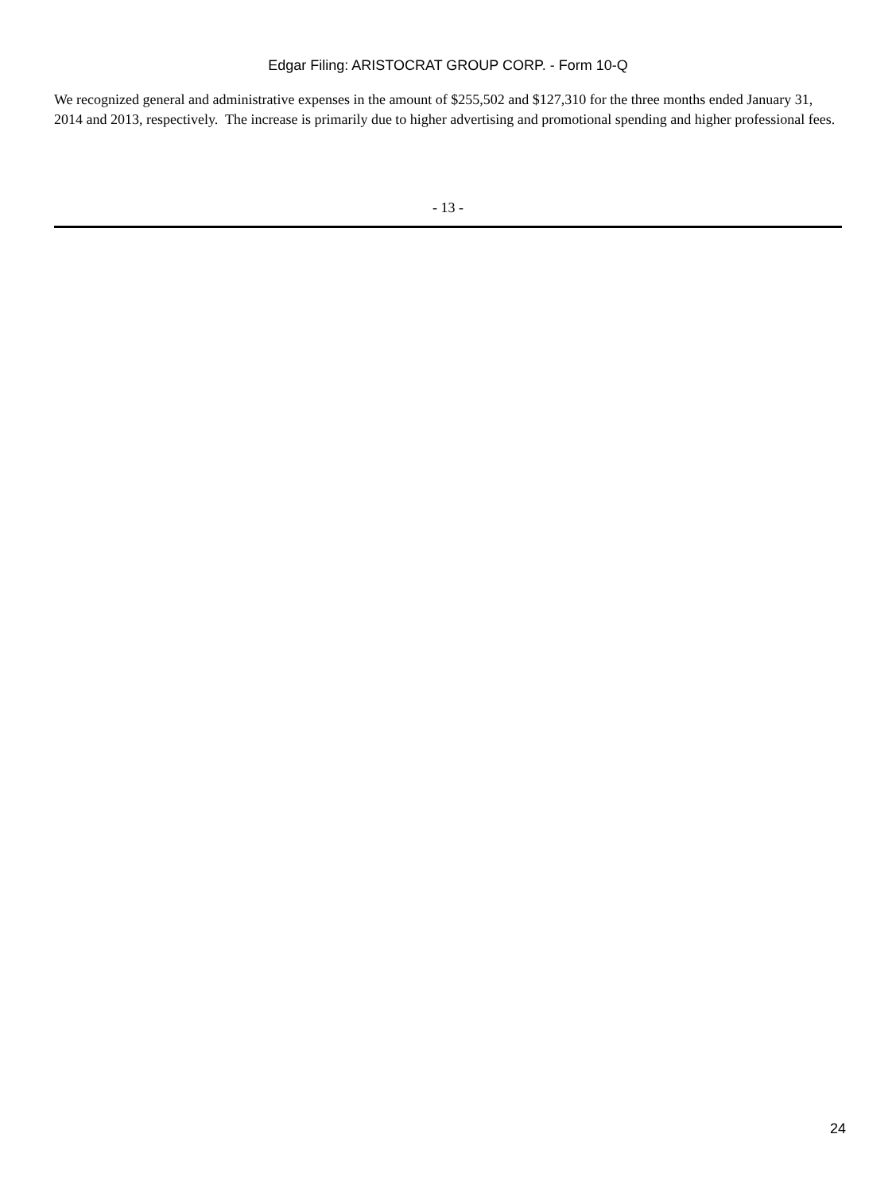Edgar Filing: ARISTOCRAT GROUP CORP. - Form 10-Q
We recognized general and administrative expenses in the amount of $255,502 and $127,310 for the three months ended January 31, 2014 and 2013, respectively. The increase is primarily due to higher advertising and promotional spending and higher professional fees.
- 13 -
24